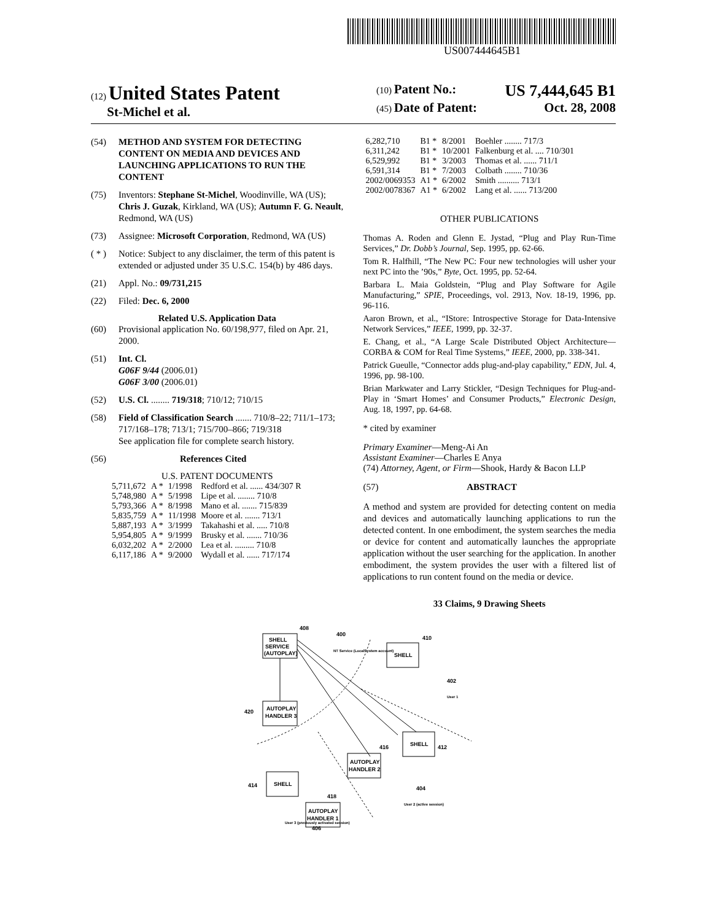US007444645B1
(12) United States Patent
St-Michel et al.
(10) Patent No.: US 7,444,645 B1
(45) Date of Patent: Oct. 28, 2008
(54) METHOD AND SYSTEM FOR DETECTING CONTENT ON MEDIA AND DEVICES AND LAUNCHING APPLICATIONS TO RUN THE CONTENT
(75) Inventors: Stephane St-Michel, Woodinville, WA (US); Chris J. Guzak, Kirkland, WA (US); Autumn F. G. Neault, Redmond, WA (US)
(73) Assignee: Microsoft Corporation, Redmond, WA (US)
( * ) Notice: Subject to any disclaimer, the term of this patent is extended or adjusted under 35 U.S.C. 154(b) by 486 days.
(21) Appl. No.: 09/731,215
(22) Filed: Dec. 6, 2000
Related U.S. Application Data
(60) Provisional application No. 60/198,977, filed on Apr. 21, 2000.
(51) Int. Cl.
G06F 9/44 (2006.01)
G06F 3/00 (2006.01)
(52) U.S. Cl. ........ 719/318; 710/12; 710/15
(58) Field of Classification Search ....... 710/8–22; 711/1–173; 717/168–178; 713/1; 715/700–866; 719/318
See application file for complete search history.
(56) References Cited
U.S. PATENT DOCUMENTS
| 5,711,672 | A * | 1/1998 | Redford et al. ...... 434/307 R |
| 5,748,980 | A * | 5/1998 | Lipe et al. ........ 710/8 |
| 5,793,366 | A * | 8/1998 | Mano et al. ....... 715/839 |
| 5,835,759 | A * | 11/1998 | Moore et al. ....... 713/1 |
| 5,887,193 | A * | 3/1999 | Takahashi et al. ..... 710/8 |
| 5,954,805 | A * | 9/1999 | Brusky et al. ....... 710/36 |
| 6,032,202 | A * | 2/2000 | Lea et al. ......... 710/8 |
| 6,117,186 | A * | 9/2000 | Wydall et al. ...... 717/174 |
| 6,282,710 | B1 * | 8/2001 | Boehler ........ 717/3 |
| 6,311,242 | B1 * | 10/2001 | Falkenburg et al. .... 710/301 |
| 6,529,992 | B1 * | 3/2003 | Thomas et al. ...... 711/1 |
| 6,591,314 | B1 * | 7/2003 | Colbath ........ 710/36 |
| 2002/0069353 | A1 * | 6/2002 | Smith .......... 713/1 |
| 2002/0078367 | A1 * | 6/2002 | Lang et al. ...... 713/200 |
OTHER PUBLICATIONS
Thomas A. Roden and Glenn E. Jystad, “Plug and Play Run-Time Services,” Dr. Dobb’s Journal, Sep. 1995, pp. 62-66.
Tom R. Halfhill, “The New PC: Four new technologies will usher your next PC into the ’90s,” Byte, Oct. 1995, pp. 52-64.
Barbara L. Maia Goldstein, “Plug and Play Software for Agile Manufacturing,” SPIE, Proceedings, vol. 2913, Nov. 18-19, 1996, pp. 96-116.
Aaron Brown, et al., “IStore: Introspective Storage for Data-Intensive Network Services,” IEEE, 1999, pp. 32-37.
E. Chang, et al., “A Large Scale Distributed Object Architecture—CORBA & COM for Real Time Systems,” IEEE, 2000, pp. 338-341.
Patrick Gueulle, “Connector adds plug-and-play capability,” EDN, Jul. 4, 1996, pp. 98-100.
Brian Markwater and Larry Stickler, “Design Techniques for Plug-and-Play in ‘Smart Homes’ and Consumer Products,” Electronic Design, Aug. 18, 1997, pp. 64-68.
* cited by examiner
Primary Examiner—Meng-Ai An
Assistant Examiner—Charles E Anya
(74) Attorney, Agent, or Firm—Shook, Hardy & Bacon LLP
(57) ABSTRACT
A method and system are provided for detecting content on media and devices and automatically launching applications to run the detected content. In one embodiment, the system searches the media or device for content and automatically launches the appropriate application without the user searching for the application. In another embodiment, the system provides the user with a filtered list of applications to run content found on the media or device.
33 Claims, 9 Drawing Sheets
SHELL
SERVICE
(AUTOPLAY)
408
400
NT Service (LocalSystem account)
SHELL
410
402
User 1
AUTOPLAY
HANDLER 3
420
SHELL
412
AUTOPLAY
HANDLER 2
416
404
User 2 (active session)
SHELL
414
AUTOPLAY
HANDLER 1
418
User 3 (previously activated session)
406